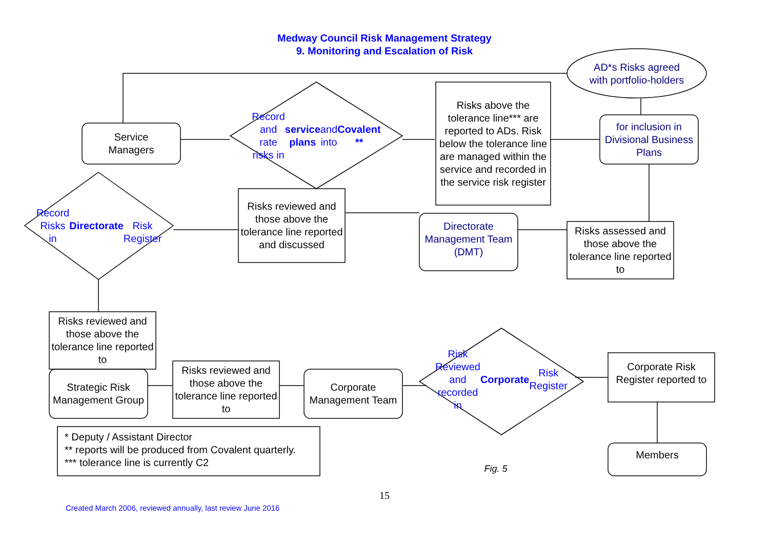Medway Council Risk Management Strategy
9. Monitoring and Escalation of Risk
AD*s Risks agreed
with portfolio-holders
Service
Managers
Record and rate
risks in service plans and into Covalent **
Risks above the tolerance line*** are reported to ADs. Risk below the tolerance line are managed within the service and recorded in the service risk register
for inclusion in Divisional Business Plans
Record Risks
in
Directorate
Risk Register
Risks reviewed and those above the tolerance line reported and discussed
Directorate Management Team (DMT)
Risks assessed and those above the tolerance line reported to
Risks reviewed and those above the tolerance line reported to
Strategic Risk Management Group
Risks reviewed and those above the tolerance line reported to
Corporate Management Team
Risk Reviewed and recorded in Corporate Risk Register
Corporate Risk Register reported to
Members
* Deputy / Assistant Director
** reports will be produced from Covalent quarterly.
*** tolerance line is currently C2
Fig. 5
15
Created March 2006, reviewed annually, last review June 2016